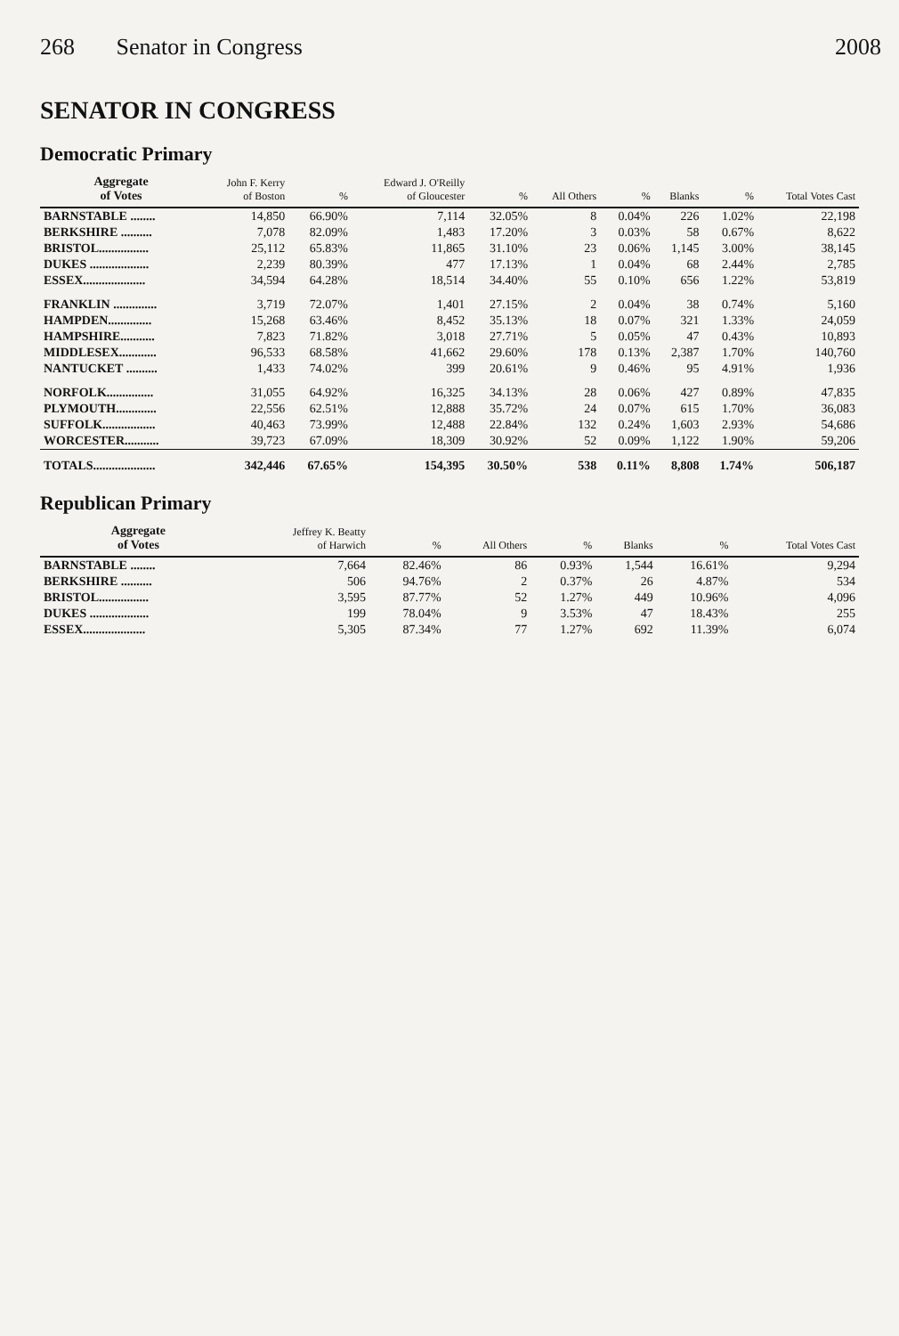268 Senator in Congress 2008
SENATOR IN CONGRESS
Democratic Primary
| Aggregate of Votes | John F. Kerry of Boston | % | Edward J. O'Reilly of Gloucester | % | All Others | % | Blanks | % | Total Votes Cast |
| --- | --- | --- | --- | --- | --- | --- | --- | --- | --- |
| BARNSTABLE ........ | 14,850 | 66.90% | 7,114 | 32.05% | 8 | 0.04% | 226 | 1.02% | 22,198 |
| BERKSHIRE .......... | 7,078 | 82.09% | 1,483 | 17.20% | 3 | 0.03% | 58 | 0.67% | 8,622 |
| BRISTOL................ | 25,112 | 65.83% | 11,865 | 31.10% | 23 | 0.06% | 1,145 | 3.00% | 38,145 |
| DUKES ................... | 2,239 | 80.39% | 477 | 17.13% | 1 | 0.04% | 68 | 2.44% | 2,785 |
| ESSEX.................... | 34,594 | 64.28% | 18,514 | 34.40% | 55 | 0.10% | 656 | 1.22% | 53,819 |
| FRANKLIN .............. | 3,719 | 72.07% | 1,401 | 27.15% | 2 | 0.04% | 38 | 0.74% | 5,160 |
| HAMPDEN.............. | 15,268 | 63.46% | 8,452 | 35.13% | 18 | 0.07% | 321 | 1.33% | 24,059 |
| HAMPSHIRE........... | 7,823 | 71.82% | 3,018 | 27.71% | 5 | 0.05% | 47 | 0.43% | 10,893 |
| MIDDLESEX............ | 96,533 | 68.58% | 41,662 | 29.60% | 178 | 0.13% | 2,387 | 1.70% | 140,760 |
| NANTUCKET .......... | 1,433 | 74.02% | 399 | 20.61% | 9 | 0.46% | 95 | 4.91% | 1,936 |
| NORFOLK............... | 31,055 | 64.92% | 16,325 | 34.13% | 28 | 0.06% | 427 | 0.89% | 47,835 |
| PLYMOUTH............. | 22,556 | 62.51% | 12,888 | 35.72% | 24 | 0.07% | 615 | 1.70% | 36,083 |
| SUFFOLK................. | 40,463 | 73.99% | 12,488 | 22.84% | 132 | 0.24% | 1,603 | 2.93% | 54,686 |
| WORCESTER........... | 39,723 | 67.09% | 18,309 | 30.92% | 52 | 0.09% | 1,122 | 1.90% | 59,206 |
| TOTALS.................... | 342,446 | 67.65% | 154,395 | 30.50% | 538 | 0.11% | 8,808 | 1.74% | 506,187 |
Republican Primary
| Aggregate of Votes | Jeffrey K. Beatty of Harwich | % | All Others | % | Blanks | % | Total Votes Cast |
| --- | --- | --- | --- | --- | --- | --- | --- |
| BARNSTABLE ........ | 7,664 | 82.46% | 86 | 0.93% | 1,544 | 16.61% | 9,294 |
| BERKSHIRE .......... | 506 | 94.76% | 2 | 0.37% | 26 | 4.87% | 534 |
| BRISTOL................ | 3,595 | 87.77% | 52 | 1.27% | 449 | 10.96% | 4,096 |
| DUKES ................... | 199 | 78.04% | 9 | 3.53% | 47 | 18.43% | 255 |
| ESSEX.................... | 5,305 | 87.34% | 77 | 1.27% | 692 | 11.39% | 6,074 |